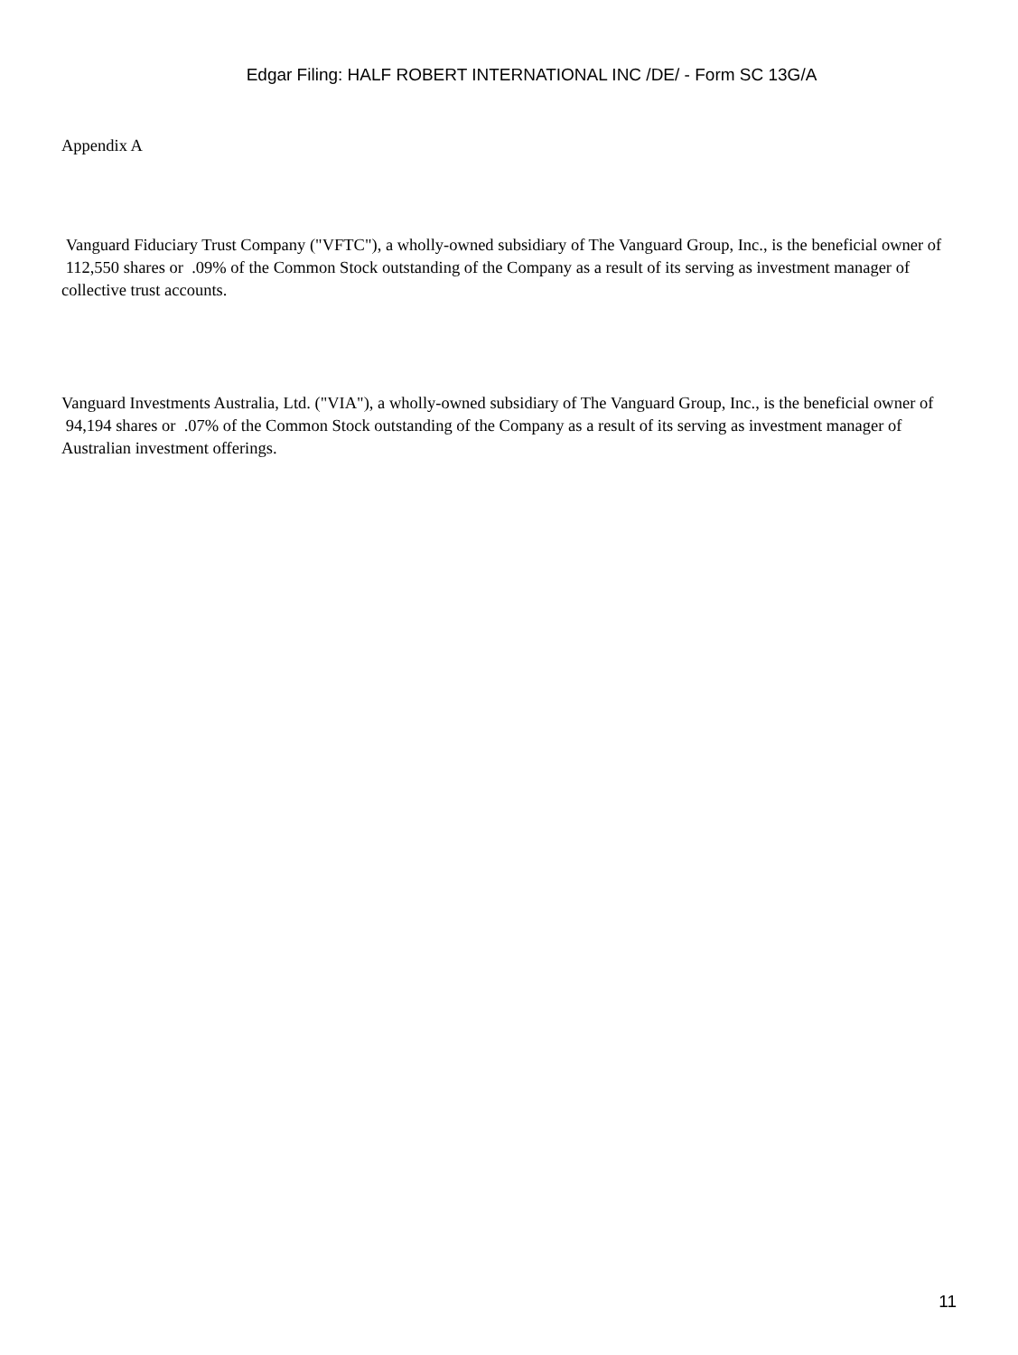Edgar Filing: HALF ROBERT INTERNATIONAL INC /DE/ - Form SC 13G/A
Appendix A
Vanguard Fiduciary Trust Company ("VFTC"), a wholly-owned subsidiary of The Vanguard Group, Inc., is the beneficial owner of 112,550 shares or .09% of the Common Stock outstanding of the Company as a result of its serving as investment manager of collective trust accounts.
Vanguard Investments Australia, Ltd. ("VIA"), a wholly-owned subsidiary of The Vanguard Group, Inc., is the beneficial owner of 94,194 shares or .07% of the Common Stock outstanding of the Company as a result of its serving as investment manager of Australian investment offerings.
11